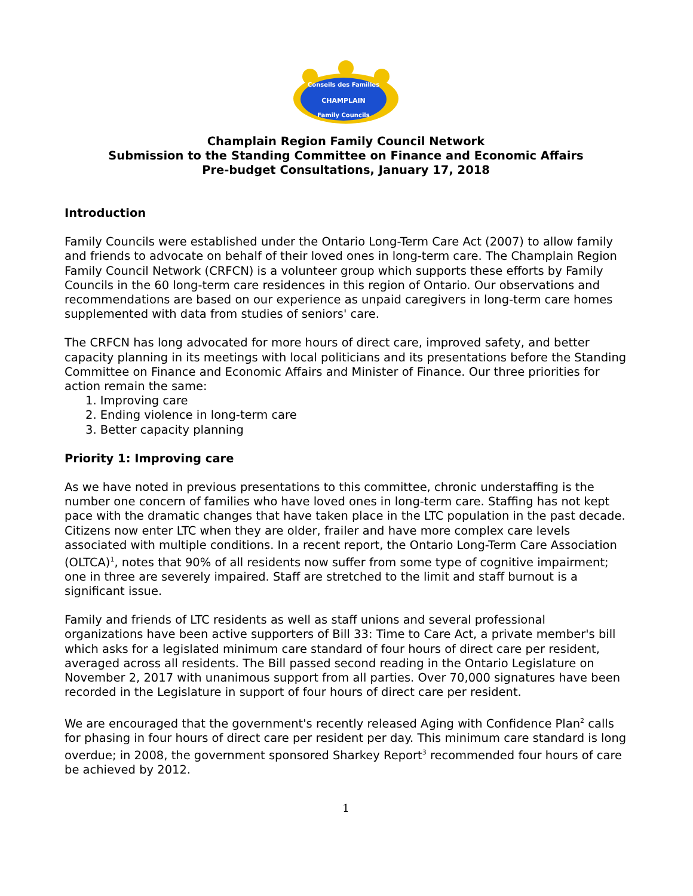CHAMPLAIN
Conseils des Familles
Family Councils
Champlain Region Family Council Network
Submission to the Standing Committee on Finance and Economic Affairs
Pre-budget Consultations, January 17, 2018
Introduction
Family Councils were established under the Ontario Long-Term Care Act (2007) to allow family and friends to advocate on behalf of their loved ones in long-term care. The Champlain Region Family Council Network (CRFCN) is a volunteer group which supports these efforts by Family Councils in the 60 long-term care residences in this region of Ontario. Our observations and recommendations are based on our experience as unpaid caregivers in long-term care homes supplemented with data from studies of seniors' care.
The CRFCN has long advocated for more hours of direct care, improved safety, and better capacity planning in its meetings with local politicians and its presentations before the Standing Committee on Finance and Economic Affairs and Minister of Finance. Our three priorities for action remain the same:
1. Improving care
2. Ending violence in long-term care
3. Better capacity planning
Priority 1: Improving care
As we have noted in previous presentations to this committee, chronic understaffing is the number one concern of families who have loved ones in long-term care. Staffing has not kept pace with the dramatic changes that have taken place in the LTC population in the past decade. Citizens now enter LTC when they are older, frailer and have more complex care levels associated with multiple conditions. In a recent report, the Ontario Long-Term Care Association (OLTCA)<sup>1</sup>, notes that 90% of all residents now suffer from some type of cognitive impairment; one in three are severely impaired. Staff are stretched to the limit and staff burnout is a significant issue.
Family and friends of LTC residents as well as staff unions and several professional organizations have been active supporters of Bill 33: Time to Care Act, a private member's bill which asks for a legislated minimum care standard of four hours of direct care per resident, averaged across all residents. The Bill passed second reading in the Ontario Legislature on November 2, 2017 with unanimous support from all parties. Over 70,000 signatures have been recorded in the Legislature in support of four hours of direct care per resident.
We are encouraged that the government's recently released Aging with Confidence Plan<sup>2</sup> calls for phasing in four hours of direct care per resident per day. This minimum care standard is long overdue; in 2008, the government sponsored Sharkey Report<sup>3</sup> recommended four hours of care be achieved by 2012.
1